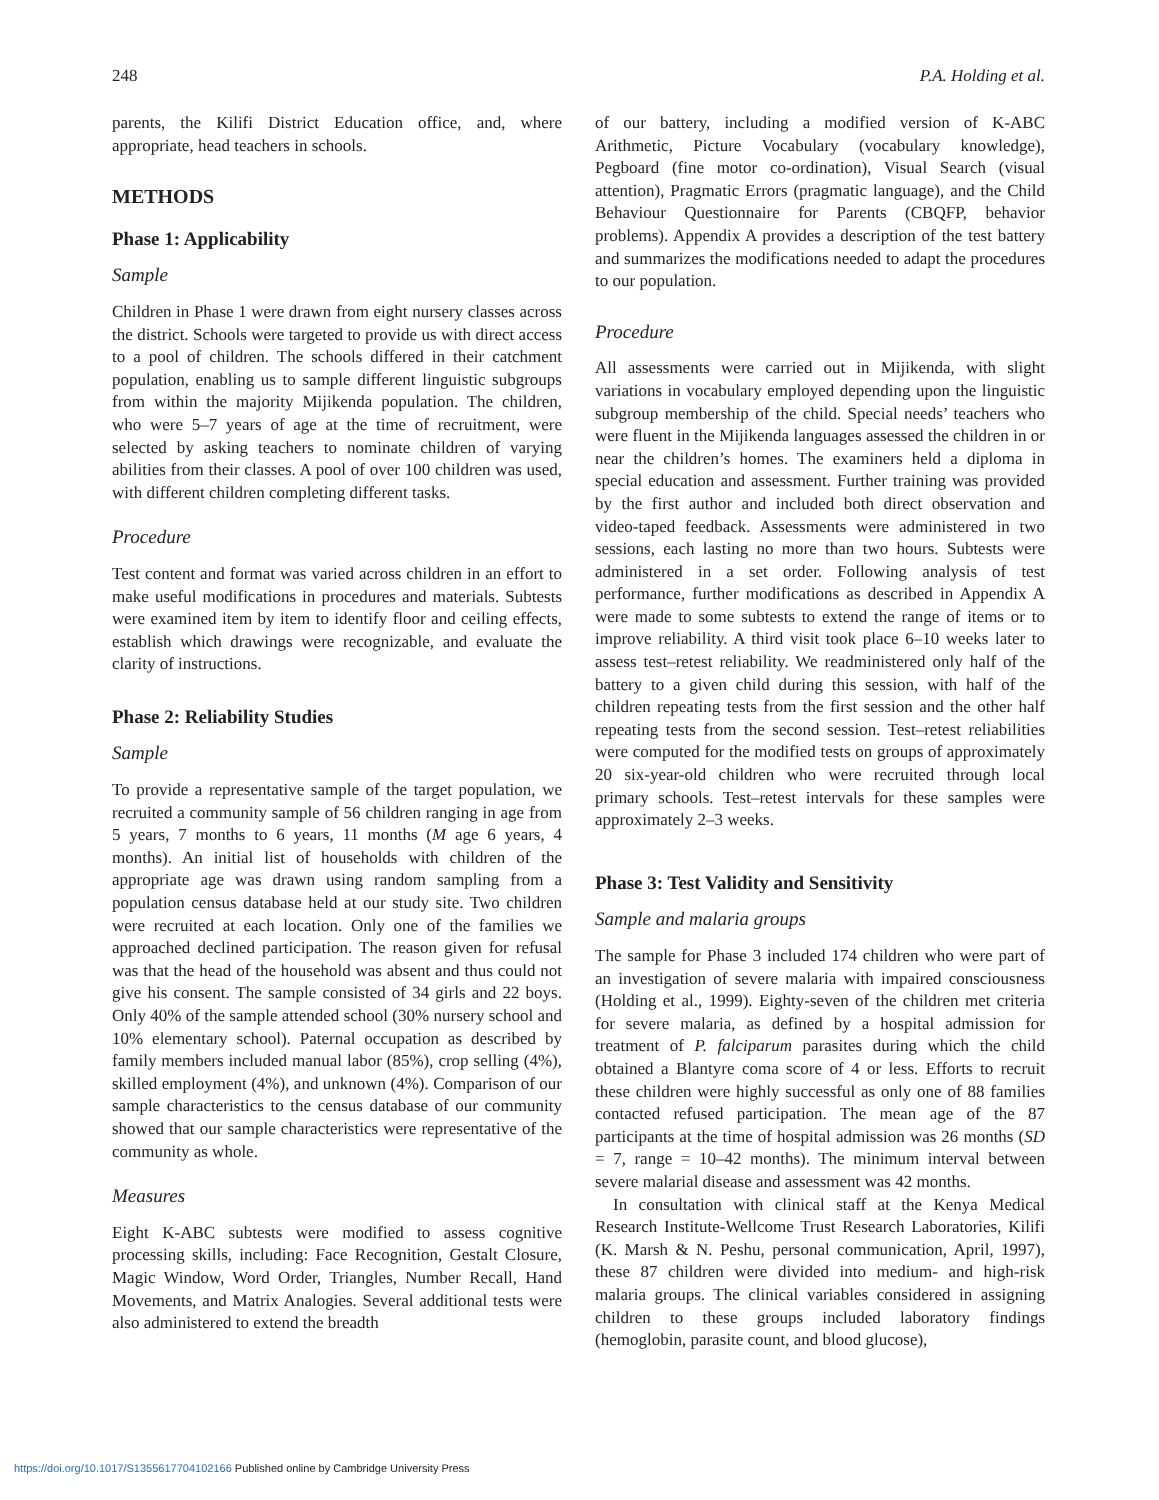248 P.A. Holding et al.
parents, the Kilifi District Education office, and, where appropriate, head teachers in schools.
METHODS
Phase 1: Applicability
Sample
Children in Phase 1 were drawn from eight nursery classes across the district. Schools were targeted to provide us with direct access to a pool of children. The schools differed in their catchment population, enabling us to sample different linguistic subgroups from within the majority Mijikenda population. The children, who were 5–7 years of age at the time of recruitment, were selected by asking teachers to nominate children of varying abilities from their classes. A pool of over 100 children was used, with different children completing different tasks.
Procedure
Test content and format was varied across children in an effort to make useful modifications in procedures and materials. Subtests were examined item by item to identify floor and ceiling effects, establish which drawings were recognizable, and evaluate the clarity of instructions.
Phase 2: Reliability Studies
Sample
To provide a representative sample of the target population, we recruited a community sample of 56 children ranging in age from 5 years, 7 months to 6 years, 11 months (M age 6 years, 4 months). An initial list of households with children of the appropriate age was drawn using random sampling from a population census database held at our study site. Two children were recruited at each location. Only one of the families we approached declined participation. The reason given for refusal was that the head of the household was absent and thus could not give his consent. The sample consisted of 34 girls and 22 boys. Only 40% of the sample attended school (30% nursery school and 10% elementary school). Paternal occupation as described by family members included manual labor (85%), crop selling (4%), skilled employment (4%), and unknown (4%). Comparison of our sample characteristics to the census database of our community showed that our sample characteristics were representative of the community as whole.
Measures
Eight K-ABC subtests were modified to assess cognitive processing skills, including: Face Recognition, Gestalt Closure, Magic Window, Word Order, Triangles, Number Recall, Hand Movements, and Matrix Analogies. Several additional tests were also administered to extend the breadth
of our battery, including a modified version of K-ABC Arithmetic, Picture Vocabulary (vocabulary knowledge), Pegboard (fine motor co-ordination), Visual Search (visual attention), Pragmatic Errors (pragmatic language), and the Child Behaviour Questionnaire for Parents (CBQFP, behavior problems). Appendix A provides a description of the test battery and summarizes the modifications needed to adapt the procedures to our population.
Procedure
All assessments were carried out in Mijikenda, with slight variations in vocabulary employed depending upon the linguistic subgroup membership of the child. Special needs’ teachers who were fluent in the Mijikenda languages assessed the children in or near the children’s homes. The examiners held a diploma in special education and assessment. Further training was provided by the first author and included both direct observation and video-taped feedback. Assessments were administered in two sessions, each lasting no more than two hours. Subtests were administered in a set order. Following analysis of test performance, further modifications as described in Appendix A were made to some subtests to extend the range of items or to improve reliability. A third visit took place 6–10 weeks later to assess test–retest reliability. We readministered only half of the battery to a given child during this session, with half of the children repeating tests from the first session and the other half repeating tests from the second session. Test–retest reliabilities were computed for the modified tests on groups of approximately 20 six-year-old children who were recruited through local primary schools. Test–retest intervals for these samples were approximately 2–3 weeks.
Phase 3: Test Validity and Sensitivity
Sample and malaria groups
The sample for Phase 3 included 174 children who were part of an investigation of severe malaria with impaired consciousness (Holding et al., 1999). Eighty-seven of the children met criteria for severe malaria, as defined by a hospital admission for treatment of P. falciparum parasites during which the child obtained a Blantyre coma score of 4 or less. Efforts to recruit these children were highly successful as only one of 88 families contacted refused participation. The mean age of the 87 participants at the time of hospital admission was 26 months (SD = 7, range = 10–42 months). The minimum interval between severe malarial disease and assessment was 42 months.
In consultation with clinical staff at the Kenya Medical Research Institute-Wellcome Trust Research Laboratories, Kilifi (K. Marsh & N. Peshu, personal communication, April, 1997), these 87 children were divided into medium- and high-risk malaria groups. The clinical variables considered in assigning children to these groups included laboratory findings (hemoglobin, parasite count, and blood glucose),
https://doi.org/10.1017/S1355617704102166 Published online by Cambridge University Press